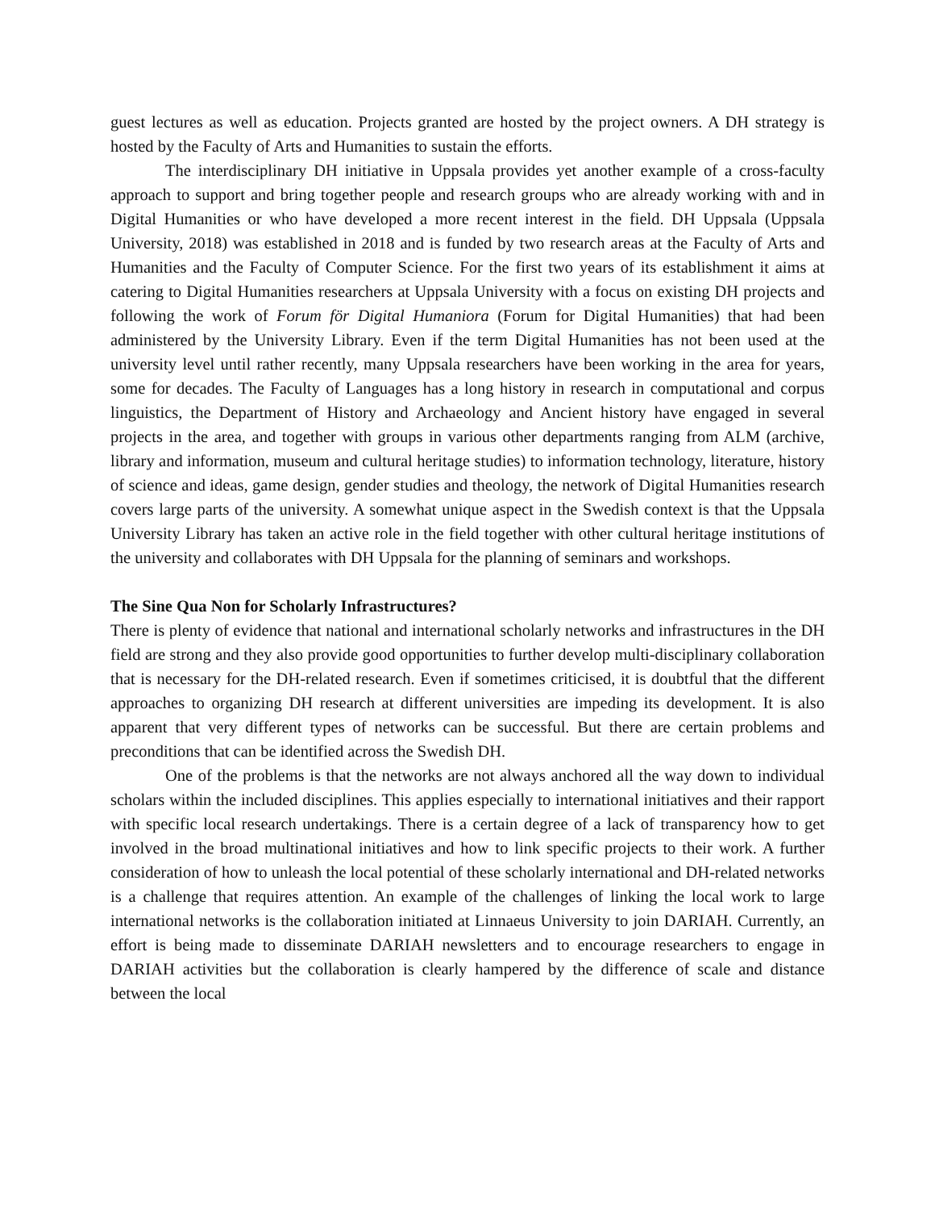guest lectures as well as education. Projects granted are hosted by the project owners. A DH strategy is hosted by the Faculty of Arts and Humanities to sustain the efforts.
The interdisciplinary DH initiative in Uppsala provides yet another example of a cross-faculty approach to support and bring together people and research groups who are already working with and in Digital Humanities or who have developed a more recent interest in the field. DH Uppsala (Uppsala University, 2018) was established in 2018 and is funded by two research areas at the Faculty of Arts and Humanities and the Faculty of Computer Science. For the first two years of its establishment it aims at catering to Digital Humanities researchers at Uppsala University with a focus on existing DH projects and following the work of Forum för Digital Humaniora (Forum for Digital Humanities) that had been administered by the University Library. Even if the term Digital Humanities has not been used at the university level until rather recently, many Uppsala researchers have been working in the area for years, some for decades. The Faculty of Languages has a long history in research in computational and corpus linguistics, the Department of History and Archaeology and Ancient history have engaged in several projects in the area, and together with groups in various other departments ranging from ALM (archive, library and information, museum and cultural heritage studies) to information technology, literature, history of science and ideas, game design, gender studies and theology, the network of Digital Humanities research covers large parts of the university. A somewhat unique aspect in the Swedish context is that the Uppsala University Library has taken an active role in the field together with other cultural heritage institutions of the university and collaborates with DH Uppsala for the planning of seminars and workshops.
The Sine Qua Non for Scholarly Infrastructures?
There is plenty of evidence that national and international scholarly networks and infrastructures in the DH field are strong and they also provide good opportunities to further develop multi-disciplinary collaboration that is necessary for the DH-related research. Even if sometimes criticised, it is doubtful that the different approaches to organizing DH research at different universities are impeding its development. It is also apparent that very different types of networks can be successful. But there are certain problems and preconditions that can be identified across the Swedish DH.
One of the problems is that the networks are not always anchored all the way down to individual scholars within the included disciplines. This applies especially to international initiatives and their rapport with specific local research undertakings. There is a certain degree of a lack of transparency how to get involved in the broad multinational initiatives and how to link specific projects to their work. A further consideration of how to unleash the local potential of these scholarly international and DH-related networks is a challenge that requires attention. An example of the challenges of linking the local work to large international networks is the collaboration initiated at Linnaeus University to join DARIAH. Currently, an effort is being made to disseminate DARIAH newsletters and to encourage researchers to engage in DARIAH activities but the collaboration is clearly hampered by the difference of scale and distance between the local